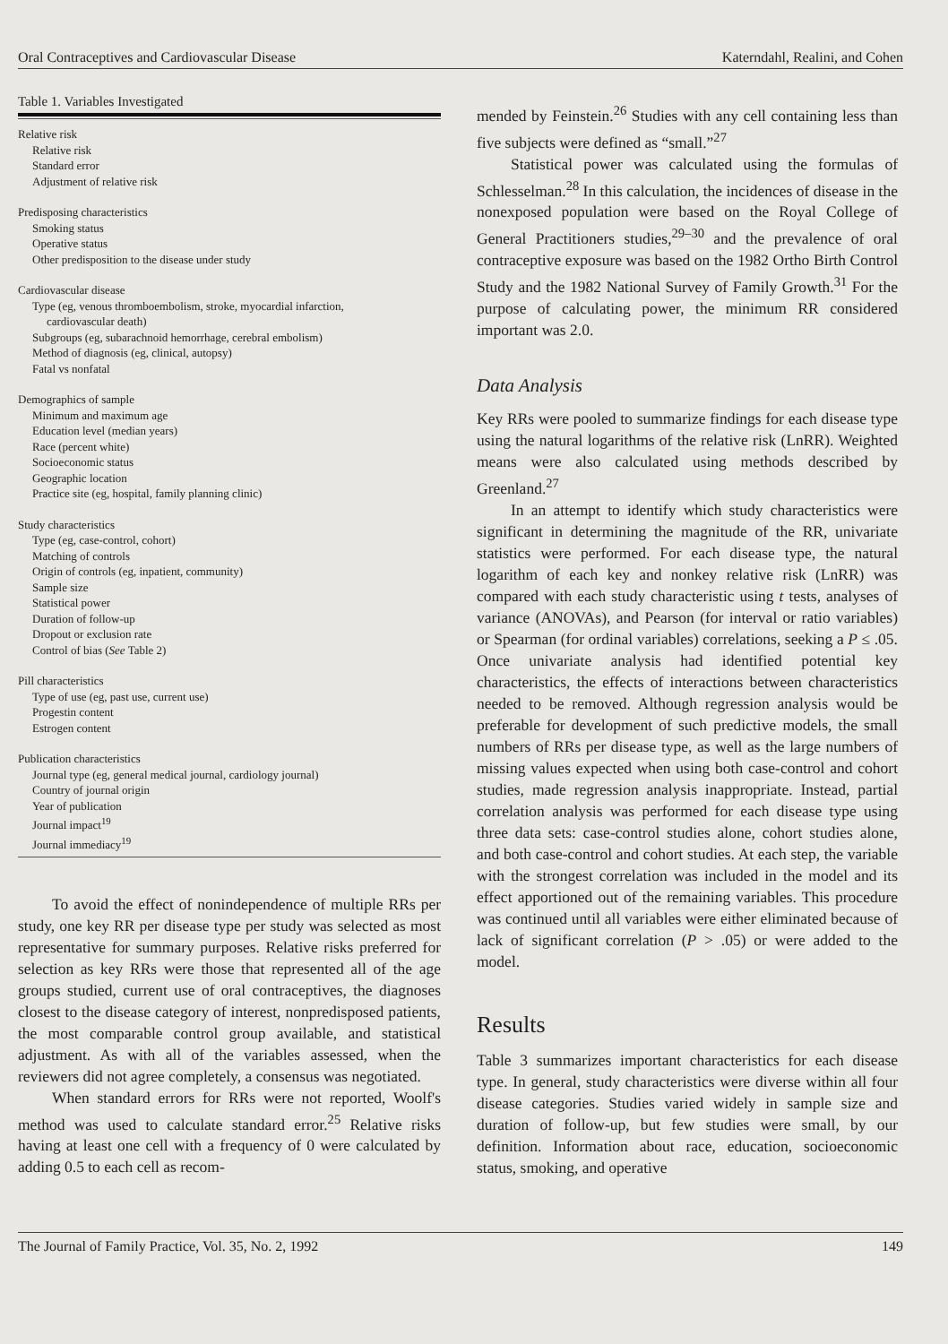Oral Contraceptives and Cardiovascular Disease Katerndahl, Realini, and Cohen
Table 1. Variables Investigated
Relative risk
Relative risk
Standard error
Adjustment of relative risk
Predisposing characteristics
Smoking status
Operative status
Other predisposition to the disease under study
Cardiovascular disease
Type (eg, venous thromboembolism, stroke, myocardial infarction,
cardiovascular death)
Subgroups (eg, subarachnoid hemorrhage, cerebral embolism)
Method of diagnosis (eg, clinical, autopsy)
Fatal vs nonfatal
Demographics of sample
Minimum and maximum age
Education level (median years)
Race (percent white)
Socioeconomic status
Geographic location
Practice site (eg, hospital, family planning clinic)
Study characteristics
Type (eg, case-control, cohort)
Matching of controls
Origin of controls (eg, inpatient, community)
Sample size
Statistical power
Duration of follow-up
Dropout or exclusion rate
Control of bias (See Table 2)
Pill characteristics
Type of use (eg, past use, current use)
Progestin content
Estrogen content
Publication characteristics
Journal type (eg, general medical journal, cardiology journal)
Country of journal origin
Year of publication
Journal impact<sup>19</sup>
Journal immediacy<sup>19</sup>
To avoid the effect of nonindependence of multiple RRs per study, one key RR per disease type per study was selected as most representative for summary purposes. Relative risks preferred for selection as key RRs were those that represented all of the age groups studied, current use of oral contraceptives, the diagnoses closest to the disease category of interest, nonpredisposed patients, the most comparable control group available, and statistical adjustment. As with all of the variables assessed, when the reviewers did not agree completely, a consensus was negotiated.
When standard errors for RRs were not reported, Woolf's method was used to calculate standard error.<sup>25</sup> Relative risks having at least one cell with a frequency of 0 were calculated by adding 0.5 to each cell as recom-
mended by Feinstein.<sup>26</sup> Studies with any cell containing less than five subjects were defined as “small.”<sup>27</sup>
Statistical power was calculated using the formulas of Schlesselman.<sup>28</sup> In this calculation, the incidences of disease in the nonexposed population were based on the Royal College of General Practitioners studies,<sup>29–30</sup> and the prevalence of oral contraceptive exposure was based on the 1982 Ortho Birth Control Study and the 1982 National Survey of Family Growth.<sup>31</sup> For the purpose of calculating power, the minimum RR considered important was 2.0.
Data Analysis
Key RRs were pooled to summarize findings for each disease type using the natural logarithms of the relative risk (LnRR). Weighted means were also calculated using methods described by Greenland.<sup>27</sup>
In an attempt to identify which study characteristics were significant in determining the magnitude of the RR, univariate statistics were performed. For each disease type, the natural logarithm of each key and nonkey relative risk (LnRR) was compared with each study characteristic using t tests, analyses of variance (ANOVAs), and Pearson (for interval or ratio variables) or Spearman (for ordinal variables) correlations, seeking a P ≤ .05. Once univariate analysis had identified potential key characteristics, the effects of interactions between characteristics needed to be removed. Although regression analysis would be preferable for development of such predictive models, the small numbers of RRs per disease type, as well as the large numbers of missing values expected when using both case-control and cohort studies, made regression analysis inappropriate. Instead, partial correlation analysis was performed for each disease type using three data sets: case-control studies alone, cohort studies alone, and both case-control and cohort studies. At each step, the variable with the strongest correlation was included in the model and its effect apportioned out of the remaining variables. This procedure was continued until all variables were either eliminated because of lack of significant correlation (P > .05) or were added to the model.
Results
Table 3 summarizes important characteristics for each disease type. In general, study characteristics were diverse within all four disease categories. Studies varied widely in sample size and duration of follow-up, but few studies were small, by our definition. Information about race, education, socioeconomic status, smoking, and operative
The Journal of Family Practice, Vol. 35, No. 2, 1992 149